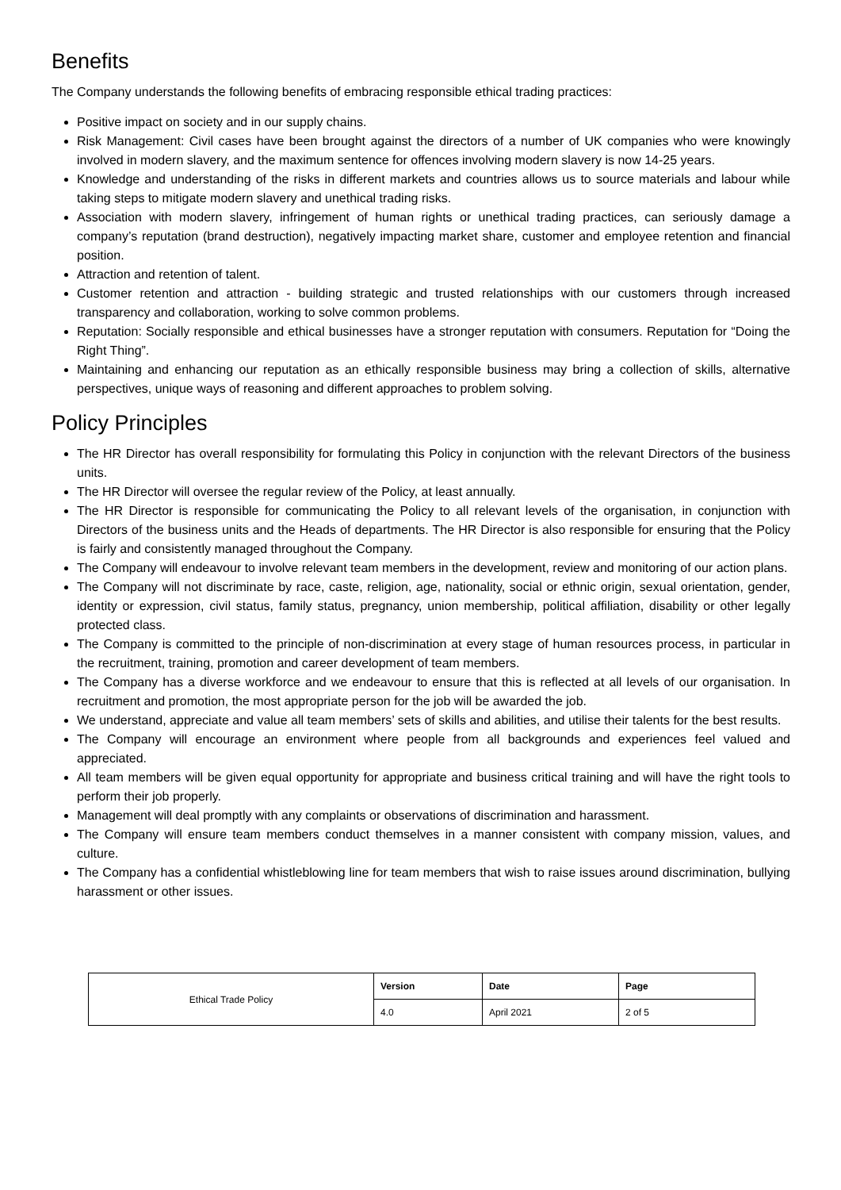Benefits
The Company understands the following benefits of embracing responsible ethical trading practices:
Positive impact on society and in our supply chains.
Risk Management: Civil cases have been brought against the directors of a number of UK companies who were knowingly involved in modern slavery, and the maximum sentence for offences involving modern slavery is now 14-25 years.
Knowledge and understanding of the risks in different markets and countries allows us to source materials and labour while taking steps to mitigate modern slavery and unethical trading risks.
Association with modern slavery, infringement of human rights or unethical trading practices, can seriously damage a company’s reputation (brand destruction), negatively impacting market share, customer and employee retention and financial position.
Attraction and retention of talent.
Customer retention and attraction - building strategic and trusted relationships with our customers through increased transparency and collaboration, working to solve common problems.
Reputation: Socially responsible and ethical businesses have a stronger reputation with consumers. Reputation for “Doing the Right Thing”.
Maintaining and enhancing our reputation as an ethically responsible business may bring a collection of skills, alternative perspectives, unique ways of reasoning and different approaches to problem solving.
Policy Principles
The HR Director has overall responsibility for formulating this Policy in conjunction with the relevant Directors of the business units.
The HR Director will oversee the regular review of the Policy, at least annually.
The HR Director is responsible for communicating the Policy to all relevant levels of the organisation, in conjunction with Directors of the business units and the Heads of departments. The HR Director is also responsible for ensuring that the Policy is fairly and consistently managed throughout the Company.
The Company will endeavour to involve relevant team members in the development, review and monitoring of our action plans.
The Company will not discriminate by race, caste, religion, age, nationality, social or ethnic origin, sexual orientation, gender, identity or expression, civil status, family status, pregnancy, union membership, political affiliation, disability or other legally protected class.
The Company is committed to the principle of non-discrimination at every stage of human resources process, in particular in the recruitment, training, promotion and career development of team members.
The Company has a diverse workforce and we endeavour to ensure that this is reflected at all levels of our organisation. In recruitment and promotion, the most appropriate person for the job will be awarded the job.
We understand, appreciate and value all team members’ sets of skills and abilities, and utilise their talents for the best results.
The Company will encourage an environment where people from all backgrounds and experiences feel valued and appreciated.
All team members will be given equal opportunity for appropriate and business critical training and will have the right tools to perform their job properly.
Management will deal promptly with any complaints or observations of discrimination and harassment.
The Company will ensure team members conduct themselves in a manner consistent with company mission, values, and culture.
The Company has a confidential whistleblowing line for team members that wish to raise issues around discrimination, bullying harassment or other issues.
| Ethical Trade Policy | Version | Date | Page |
| | 4.0 | April 2021 | 2 of 5 |